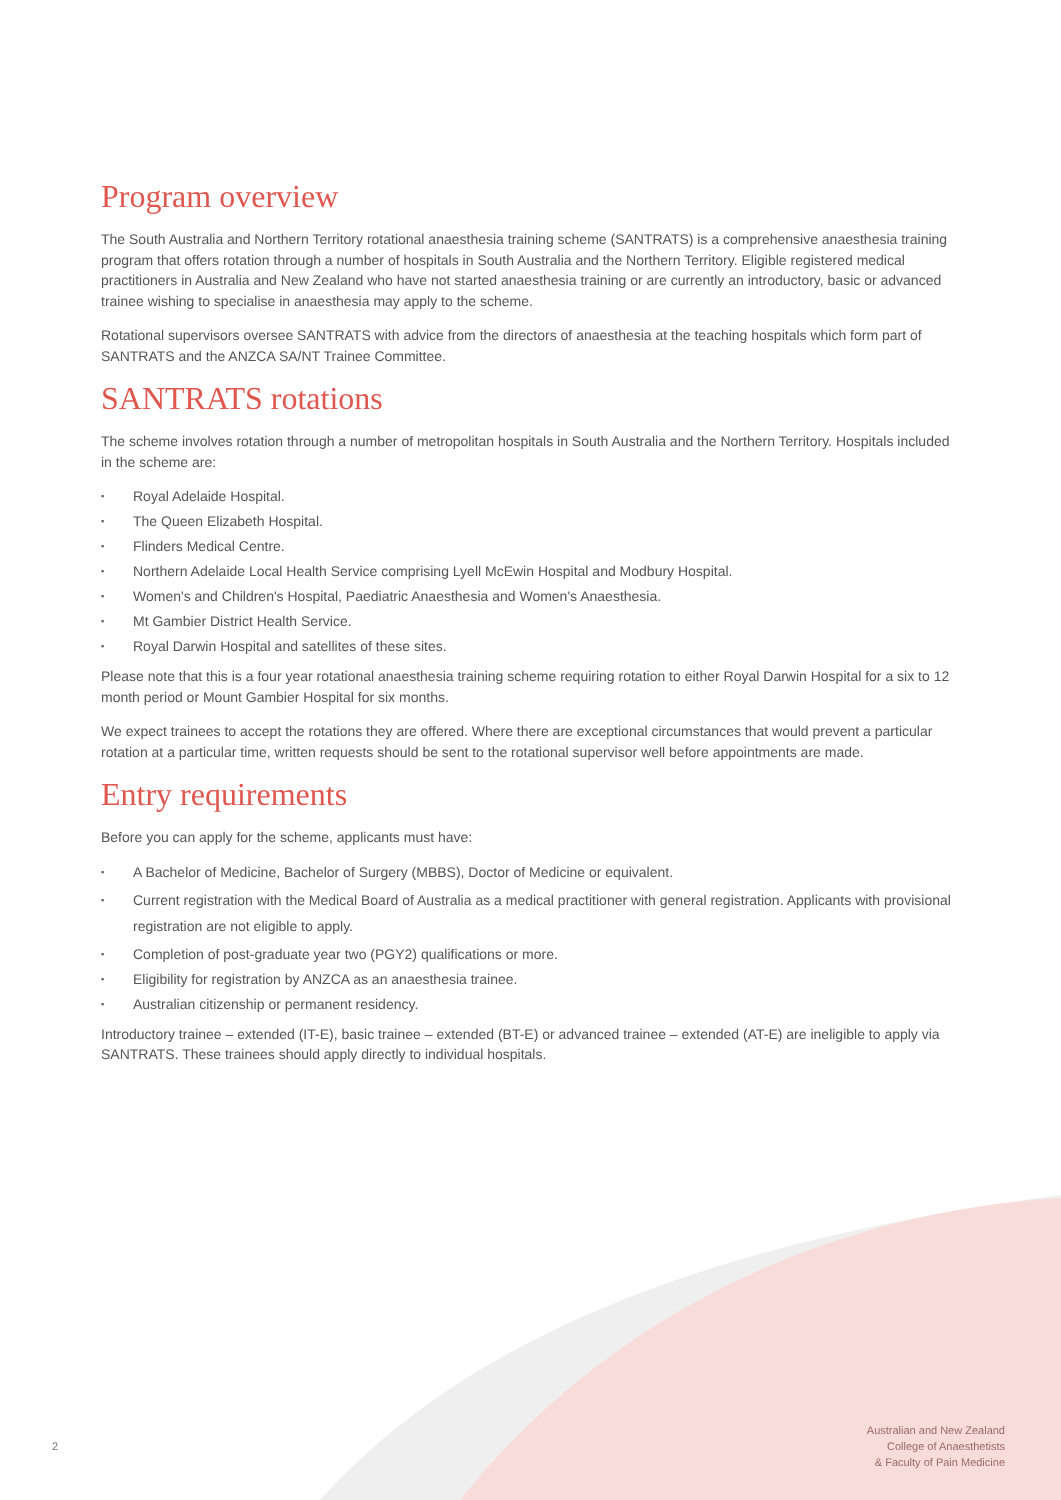Program overview
The South Australia and Northern Territory rotational anaesthesia training scheme (SANTRATS) is a comprehensive anaesthesia training program that offers rotation through a number of hospitals in South Australia and the Northern Territory. Eligible registered medical practitioners in Australia and New Zealand who have not started anaesthesia training or are currently an introductory, basic or advanced trainee wishing to specialise in anaesthesia may apply to the scheme.
Rotational supervisors oversee SANTRATS with advice from the directors of anaesthesia at the teaching hospitals which form part of SANTRATS and the ANZCA SA/NT Trainee Committee.
SANTRATS rotations
The scheme involves rotation through a number of metropolitan hospitals in South Australia and the Northern Territory. Hospitals included in the scheme are:
▪ Royal Adelaide Hospital.
▪ The Queen Elizabeth Hospital.
▪ Flinders Medical Centre.
▪ Northern Adelaide Local Health Service comprising Lyell McEwin Hospital and Modbury Hospital.
▪ Women's and Children's Hospital, Paediatric Anaesthesia and Women's Anaesthesia.
▪ Mt Gambier District Health Service.
▪ Royal Darwin Hospital and satellites of these sites.
Please note that this is a four year rotational anaesthesia training scheme requiring rotation to either Royal Darwin Hospital for a six to 12 month period or Mount Gambier Hospital for six months.
We expect trainees to accept the rotations they are offered. Where there are exceptional circumstances that would prevent a particular rotation at a particular time, written requests should be sent to the rotational supervisor well before appointments are made.
Entry requirements
Before you can apply for the scheme, applicants must have:
▪ A Bachelor of Medicine, Bachelor of Surgery (MBBS), Doctor of Medicine or equivalent.
▪ Current registration with the Medical Board of Australia as a medical practitioner with general registration. Applicants with provisional registration are not eligible to apply.
▪ Completion of post-graduate year two (PGY2) qualifications or more.
▪ Eligibility for registration by ANZCA as an anaesthesia trainee.
▪ Australian citizenship or permanent residency.
Introductory trainee – extended (IT-E), basic trainee – extended (BT-E) or advanced trainee – extended (AT-E) are ineligible to apply via SANTRATS. These trainees should apply directly to individual hospitals.
2
Australian and New Zealand
College of Anaesthetists
& Faculty of Pain Medicine